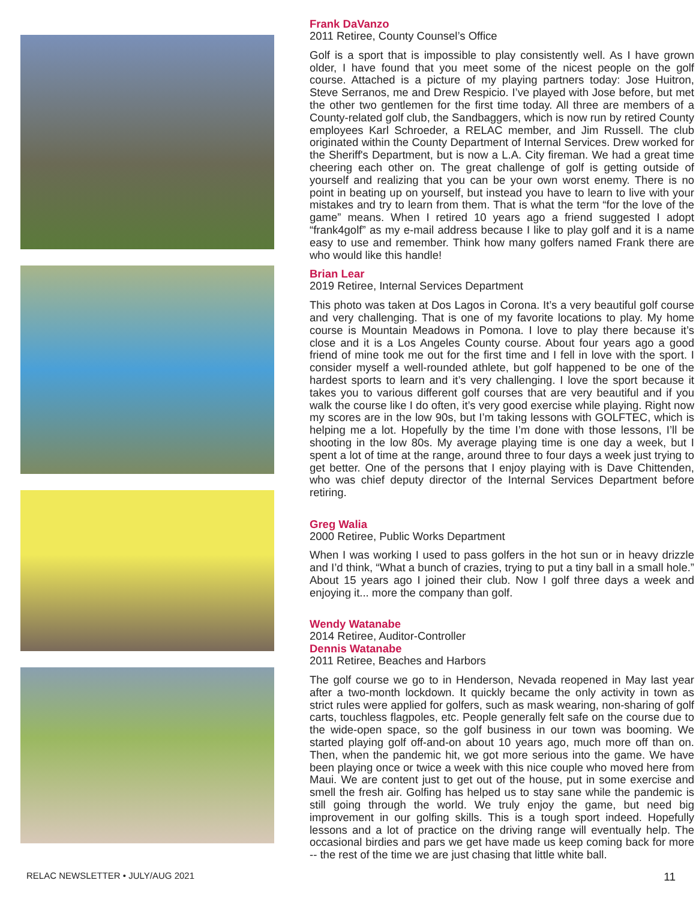Frank DaVanzo
2011 Retiree, County Counsel’s Office
Golf is a sport that is impossible to play consistently well. As I have grown older, I have found that you meet some of the nicest people on the golf course. Attached is a picture of my playing partners today: Jose Huitron, Steve Serranos, me and Drew Respicio. I’ve played with Jose before, but met the other two gentlemen for the first time today. All three are members of a County-related golf club, the Sandbaggers, which is now run by retired County employees Karl Schroeder, a RELAC member, and Jim Russell. The club originated within the County Department of Internal Services. Drew worked for the Sheriff's Department, but is now a L.A. City fireman. We had a great time cheering each other on. The great challenge of golf is getting outside of yourself and realizing that you can be your own worst enemy. There is no point in beating up on yourself, but instead you have to learn to live with your mistakes and try to learn from them. That is what the term “for the love of the game” means. When I retired 10 years ago a friend suggested I adopt “frank4golf” as my e-mail address because I like to play golf and it is a name easy to use and remember. Think how many golfers named Frank there are who would like this handle!
Brian Lear
2019 Retiree, Internal Services Department
This photo was taken at Dos Lagos in Corona. It’s a very beautiful golf course and very challenging. That is one of my favorite locations to play. My home course is Mountain Meadows in Pomona. I love to play there because it’s close and it is a Los Angeles County course. About four years ago a good friend of mine took me out for the first time and I fell in love with the sport. I consider myself a well-rounded athlete, but golf happened to be one of the hardest sports to learn and it’s very challenging. I love the sport because it takes you to various different golf courses that are very beautiful and if you walk the course like I do often, it’s very good exercise while playing. Right now my scores are in the low 90s, but I’m taking lessons with GOLFTEC, which is helping me a lot. Hopefully by the time I’m done with those lessons, I’ll be shooting in the low 80s. My average playing time is one day a week, but I spent a lot of time at the range, around three to four days a week just trying to get better. One of the persons that I enjoy playing with is Dave Chittenden, who was chief deputy director of the Internal Services Department before retiring.
Greg Walia
2000 Retiree, Public Works Department
When I was working I used to pass golfers in the hot sun or in heavy drizzle and I’d think, “What a bunch of crazies, trying to put a tiny ball in a small hole.” About 15 years ago I joined their club. Now I golf three days a week and enjoying it... more the company than golf.
Wendy Watanabe
2014 Retiree, Auditor-Controller
Dennis Watanabe
2011 Retiree, Beaches and Harbors
The golf course we go to in Henderson, Nevada reopened in May last year after a two-month lockdown. It quickly became the only activity in town as strict rules were applied for golfers, such as mask wearing, non-sharing of golf carts, touchless flagpoles, etc. People generally felt safe on the course due to the wide-open space, so the golf business in our town was booming. We started playing golf off-and-on about 10 years ago, much more off than on. Then, when the pandemic hit, we got more serious into the game. We have been playing once or twice a week with this nice couple who moved here from Maui. We are content just to get out of the house, put in some exercise and smell the fresh air. Golfing has helped us to stay sane while the pandemic is still going through the world. We truly enjoy the game, but need big improvement in our golfing skills. This is a tough sport indeed. Hopefully lessons and a lot of practice on the driving range will eventually help. The occasional birdies and pars we get have made us keep coming back for more -- the rest of the time we are just chasing that little white ball.
RELAC NEWSLETTER • JULY/AUG 2021 11